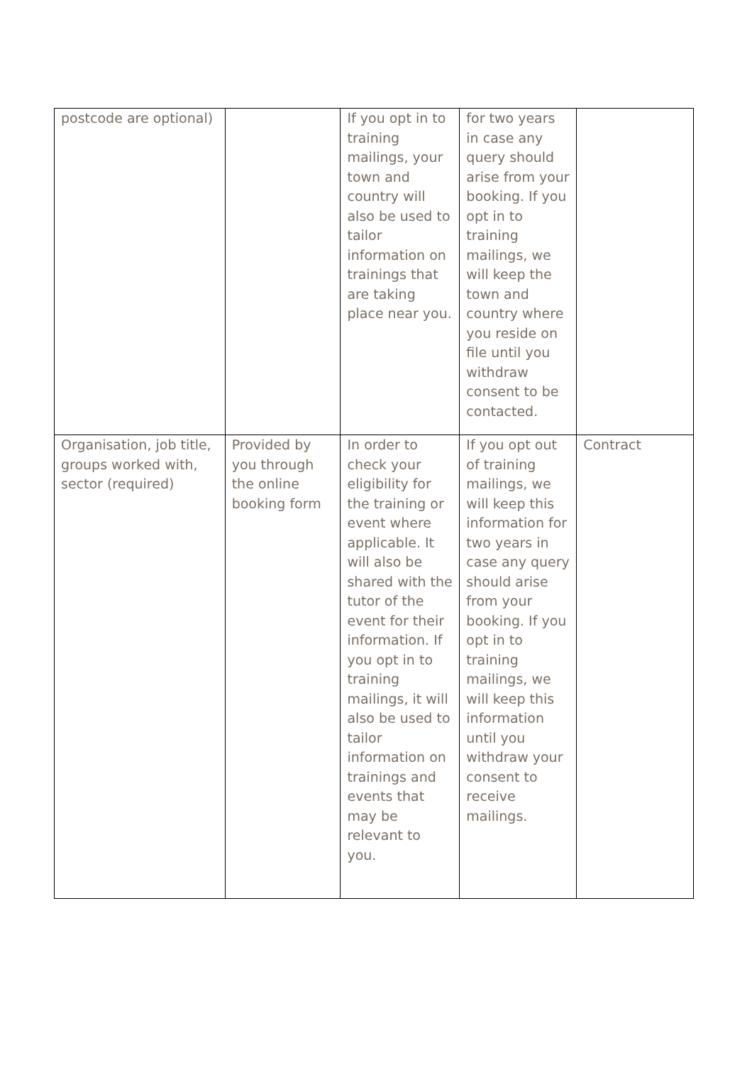| postcode are optional) | | If you opt in to training mailings, your town and country will also be used to tailor information on trainings that are taking place near you. | for two years in case any query should arise from your booking. If you opt in to training mailings, we will keep the town and country where you reside on file until you withdraw consent to be contacted. | |
| Organisation, job title, groups worked with, sector (required) | Provided by you through the online booking form | In order to check your eligibility for the training or event where applicable. It will also be shared with the tutor of the event for their information. If you opt in to training mailings, it will also be used to tailor information on trainings and events that may be relevant to you. | If you opt out of training mailings, we will keep this information for two years in case any query should arise from your booking. If you opt in to training mailings, we will keep this information until you withdraw your consent to receive mailings. | Contract |